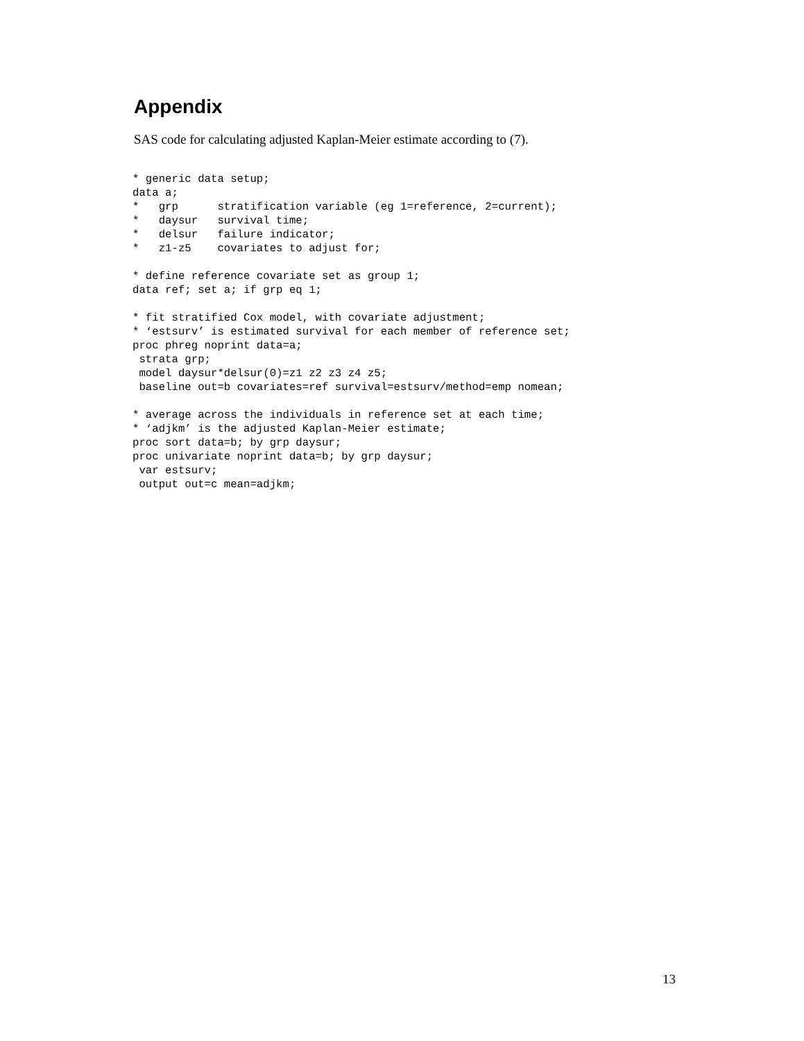Appendix
SAS code for calculating adjusted Kaplan-Meier estimate according to (7).
* generic data setup;
data a;
*   grp      stratification variable (eg 1=reference, 2=current);
*   daysur   survival time;
*   delsur   failure indicator;
*   z1-z5    covariates to adjust for;

* define reference covariate set as group 1;
data ref; set a; if grp eq 1;

* fit stratified Cox model, with covariate adjustment;
* ‘estsurv’ is estimated survival for each member of reference set;
proc phreg noprint data=a;
 strata grp;
 model daysur*delsur(0)=z1 z2 z3 z4 z5;
 baseline out=b covariates=ref survival=estsurv/method=emp nomean;

* average across the individuals in reference set at each time;
* ‘adjkm’ is the adjusted Kaplan-Meier estimate;
proc sort data=b; by grp daysur;
proc univariate noprint data=b; by grp daysur;
 var estsurv;
 output out=c mean=adjkm;
13